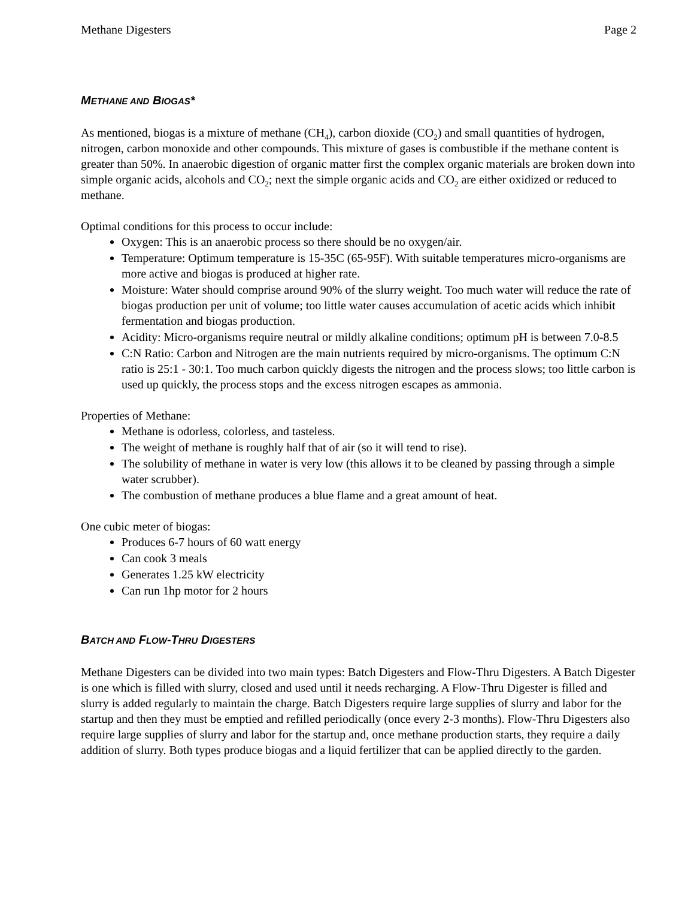Methane Digesters Page 2
METHANE AND BIOGAS*
As mentioned, biogas is a mixture of methane (CH<sub>4</sub>), carbon dioxide (CO<sub>2</sub>) and small quantities of hydrogen, nitrogen, carbon monoxide and other compounds. This mixture of gases is combustible if the methane content is greater than 50%. In anaerobic digestion of organic matter first the complex organic materials are broken down into simple organic acids, alcohols and CO<sub>2</sub>; next the simple organic acids and CO<sub>2</sub> are either oxidized or reduced to methane.
Optimal conditions for this process to occur include:
Oxygen: This is an anaerobic process so there should be no oxygen/air.
Temperature: Optimum temperature is 15-35C (65-95F). With suitable temperatures micro-organisms are more active and biogas is produced at higher rate.
Moisture: Water should comprise around 90% of the slurry weight. Too much water will reduce the rate of biogas production per unit of volume; too little water causes accumulation of acetic acids which inhibit fermentation and biogas production.
Acidity: Micro-organisms require neutral or mildly alkaline conditions; optimum pH is between 7.0-8.5
C:N Ratio: Carbon and Nitrogen are the main nutrients required by micro-organisms. The optimum C:N ratio is 25:1 - 30:1. Too much carbon quickly digests the nitrogen and the process slows; too little carbon is used up quickly, the process stops and the excess nitrogen escapes as ammonia.
Properties of Methane:
Methane is odorless, colorless, and tasteless.
The weight of methane is roughly half that of air (so it will tend to rise).
The solubility of methane in water is very low (this allows it to be cleaned by passing through a simple water scrubber).
The combustion of methane produces a blue flame and a great amount of heat.
One cubic meter of biogas:
Produces 6-7 hours of 60 watt energy
Can cook 3 meals
Generates 1.25 kW electricity
Can run 1hp motor for 2 hours
BATCH AND FLOW-THRU DIGESTERS
Methane Digesters can be divided into two main types: Batch Digesters and Flow-Thru Digesters. A Batch Digester is one which is filled with slurry, closed and used until it needs recharging. A Flow-Thru Digester is filled and slurry is added regularly to maintain the charge. Batch Digesters require large supplies of slurry and labor for the startup and then they must be emptied and refilled periodically (once every 2-3 months). Flow-Thru Digesters also require large supplies of slurry and labor for the startup and, once methane production starts, they require a daily addition of slurry. Both types produce biogas and a liquid fertilizer that can be applied directly to the garden.